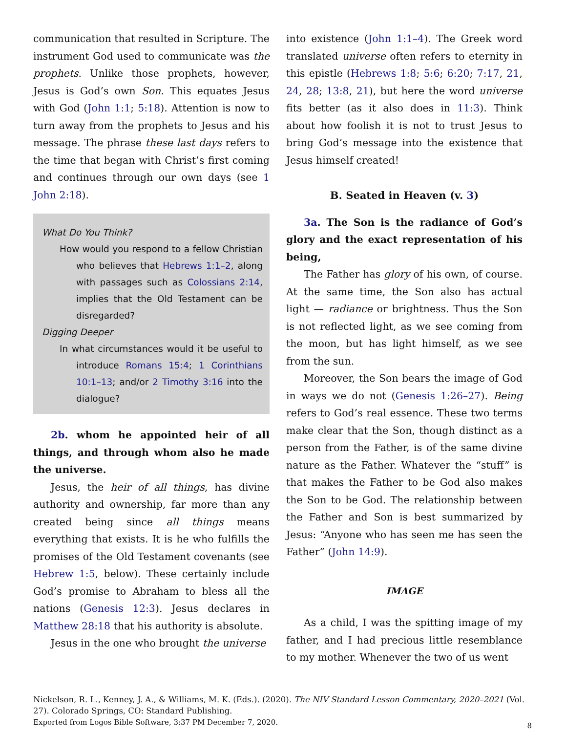communication that resulted in Scripture. The instrument God used to communicate was the prophets. Unlike those prophets, however, Jesus is God’s own Son. This equates Jesus with God (John 1:1; 5:18). Attention is now to turn away from the prophets to Jesus and his message. The phrase these last days refers to the time that began with Christ’s first coming and continues through our own days (see 1 John 2:18).
What Do You Think?
How would you respond to a fellow Christian who believes that Hebrews 1:1–2, along with passages such as Colossians 2:14, implies that the Old Testament can be disregarded?
Digging Deeper
In what circumstances would it be useful to introduce Romans 15:4; 1 Corinthians 10:1–13; and/or 2 Timothy 3:16 into the dialogue?
2b. whom he appointed heir of all things, and through whom also he made the universe.
Jesus, the heir of all things, has divine authority and ownership, far more than any created being since all things means everything that exists. It is he who fulfills the promises of the Old Testament covenants (see Hebrew 1:5, below). These certainly include God’s promise to Abraham to bless all the nations (Genesis 12:3). Jesus declares in Matthew 28:18 that his authority is absolute.
Jesus in the one who brought the universe
into existence (John 1:1–4). The Greek word translated universe often refers to eternity in this epistle (Hebrews 1:8; 5:6; 6:20; 7:17, 21, 24, 28; 13:8, 21), but here the word universe fits better (as it also does in 11:3). Think about how foolish it is not to trust Jesus to bring God’s message into the existence that Jesus himself created!
B. Seated in Heaven (v. 3)
3a. The Son is the radiance of God’s glory and the exact representation of his being,
The Father has glory of his own, of course. At the same time, the Son also has actual light — radiance or brightness. Thus the Son is not reflected light, as we see coming from the moon, but has light himself, as we see from the sun.
Moreover, the Son bears the image of God in ways we do not (Genesis 1:26–27). Being refers to God’s real essence. These two terms make clear that the Son, though distinct as a person from the Father, is of the same divine nature as the Father. Whatever the “stuff” is that makes the Father to be God also makes the Son to be God. The relationship between the Father and Son is best summarized by Jesus: “Anyone who has seen me has seen the Father” (John 14:9).
IMAGE
As a child, I was the spitting image of my father, and I had precious little resemblance to my mother. Whenever the two of us went
Nickelson, R. L., Kenney, J. A., & Williams, M. K. (Eds.). (2020). The NIV Standard Lesson Commentary, 2020–2021 (Vol. 27). Colorado Springs, CO: Standard Publishing.
Exported from Logos Bible Software, 3:37 PM December 7, 2020.
8